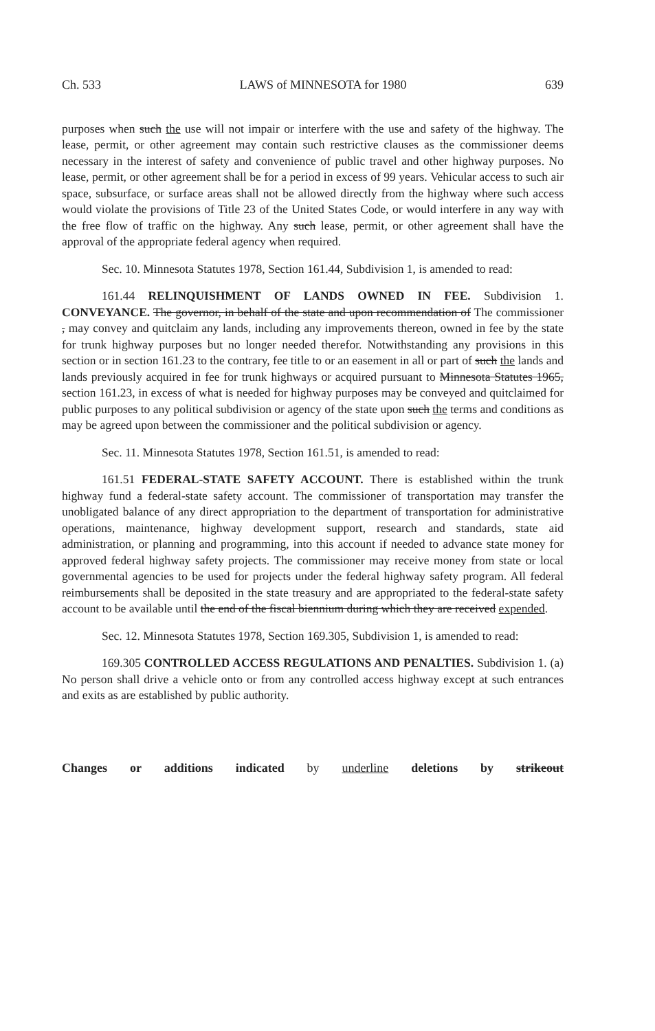Ch. 533 LAWS of MINNESOTA for 1980 639
purposes when such the use will not impair or interfere with the use and safety of the highway. The lease, permit, or other agreement may contain such restrictive clauses as the commissioner deems necessary in the interest of safety and convenience of public travel and other highway purposes. No lease, permit, or other agreement shall be for a period in excess of 99 years. Vehicular access to such air space, subsurface, or surface areas shall not be allowed directly from the highway where such access would violate the provisions of Title 23 of the United States Code, or would interfere in any way with the free flow of traffic on the highway. Any such lease, permit, or other agreement shall have the approval of the appropriate federal agency when required.
Sec. 10. Minnesota Statutes 1978, Section 161.44, Subdivision 1, is amended to read:
161.44 RELINQUISHMENT OF LANDS OWNED IN FEE. Subdivision 1. CONVEYANCE. The governor, in behalf of the state and upon recommendation of The commissioner , may convey and quitclaim any lands, including any improvements thereon, owned in fee by the state for trunk highway purposes but no longer needed therefor. Notwithstanding any provisions in this section or in section 161.23 to the contrary, fee title to or an easement in all or part of such the lands and lands previously acquired in fee for trunk highways or acquired pursuant to Minnesota Statutes 1965, section 161.23, in excess of what is needed for highway purposes may be conveyed and quitclaimed for public purposes to any political subdivision or agency of the state upon such the terms and conditions as may be agreed upon between the commissioner and the political subdivision or agency.
Sec. 11. Minnesota Statutes 1978, Section 161.51, is amended to read:
161.51 FEDERAL-STATE SAFETY ACCOUNT. There is established within the trunk highway fund a federal-state safety account. The commissioner of transportation may transfer the unobligated balance of any direct appropriation to the department of transportation for administrative operations, maintenance, highway development support, research and standards, state aid administration, or planning and programming, into this account if needed to advance state money for approved federal highway safety projects. The commissioner may receive money from state or local governmental agencies to be used for projects under the federal highway safety program. All federal reimbursements shall be deposited in the state treasury and are appropriated to the federal-state safety account to be available until the end of the fiscal biennium during which they are received expended.
Sec. 12. Minnesota Statutes 1978, Section 169.305, Subdivision 1, is amended to read:
169.305 CONTROLLED ACCESS REGULATIONS AND PENALTIES. Subdivision 1. (a) No person shall drive a vehicle onto or from any controlled access highway except at such entrances and exits as are established by public authority.
Changes or additions indicated by underline deletions by strikeout